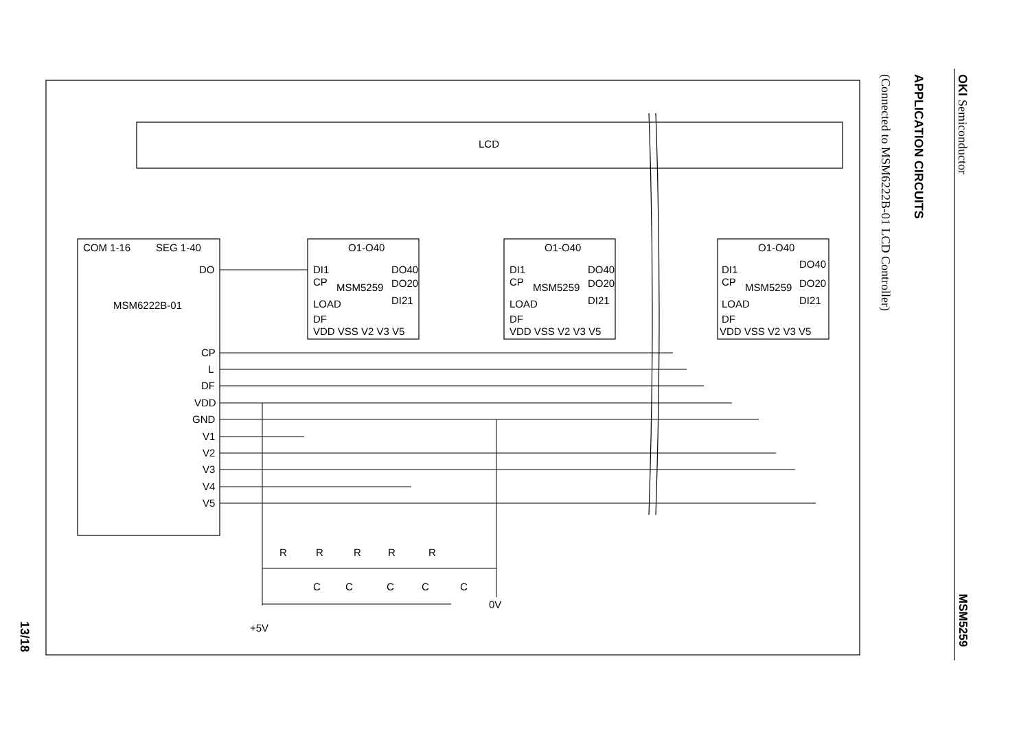OKI Semiconductor
MSM5259
APPLICATION CIRCUITS
(Connected to MSM6222B-01 LCD Controller)
13/18
LCD
COM 1-16
SEG 1-40
DO
MSM6222B-01
CP
L
DF
VDD
GND
V1
V2
V3
V4
V5
O1-O40
DI1
CP
MSM5259
DO40
DO20
DI21
LOAD
DF
VDD VSS V2 V3 V5
O1-O40
DI1
CP
MSM5259
DO40
DO20
DI21
LOAD
DF
VDD VSS V2 V3 V5
O1-O40
DO40
DI1
CP
MSM5259
DO20
DI21
LOAD
DF
VDD VSS V2 V3 V5
R
R
R
R
R
C
C
C
C
C
0V
+5V